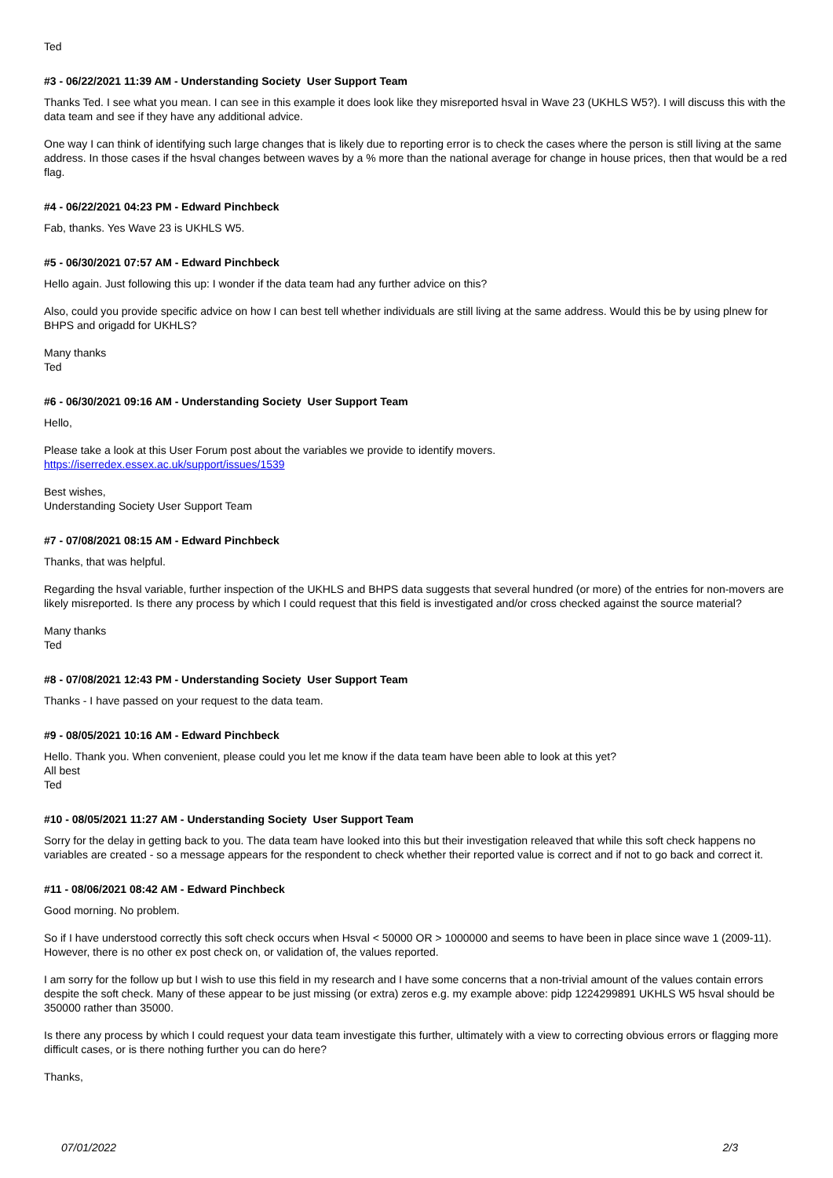Ted
#3 - 06/22/2021 11:39 AM - Understanding Society User Support Team
Thanks Ted. I see what you mean. I can see in this example it does look like they misreported hsval in Wave 23 (UKHLS W5?). I will discuss this with the data team and see if they have any additional advice.
One way I can think of identifying such large changes that is likely due to reporting error is to check the cases where the person is still living at the same address. In those cases if the hsval changes between waves by a % more than the national average for change in house prices, then that would be a red flag.
#4 - 06/22/2021 04:23 PM - Edward Pinchbeck
Fab, thanks. Yes Wave 23 is UKHLS W5.
#5 - 06/30/2021 07:57 AM - Edward Pinchbeck
Hello again. Just following this up: I wonder if the data team had any further advice on this?
Also, could you provide specific advice on how I can best tell whether individuals are still living at the same address. Would this be by using plnew for BHPS and origadd for UKHLS?
Many thanks
Ted
#6 - 06/30/2021 09:16 AM - Understanding Society User Support Team
Hello,
Please take a look at this User Forum post about the variables we provide to identify movers.
https://iserredex.essex.ac.uk/support/issues/1539
Best wishes,
Understanding Society User Support Team
#7 - 07/08/2021 08:15 AM - Edward Pinchbeck
Thanks, that was helpful.
Regarding the hsval variable, further inspection of the UKHLS and BHPS data suggests that several hundred (or more) of the entries for non-movers are likely misreported. Is there any process by which I could request that this field is investigated and/or cross checked against the source material?
Many thanks
Ted
#8 - 07/08/2021 12:43 PM - Understanding Society User Support Team
Thanks - I have passed on your request to the data team.
#9 - 08/05/2021 10:16 AM - Edward Pinchbeck
Hello. Thank you. When convenient, please could you let me know if the data team have been able to look at this yet?
All best
Ted
#10 - 08/05/2021 11:27 AM - Understanding Society User Support Team
Sorry for the delay in getting back to you. The data team have looked into this but their investigation releaved that while this soft check happens no variables are created - so a message appears for the respondent to check whether their reported value is correct and if not to go back and correct it.
#11 - 08/06/2021 08:42 AM - Edward Pinchbeck
Good morning. No problem.
So if I have understood correctly this soft check occurs when Hsval < 50000 OR > 1000000 and seems to have been in place since wave 1 (2009-11). However, there is no other ex post check on, or validation of, the values reported.
I am sorry for the follow up but I wish to use this field in my research and I have some concerns that a non-trivial amount of the values contain errors despite the soft check. Many of these appear to be just missing (or extra) zeros e.g. my example above: pidp 1224299891 UKHLS W5 hsval should be 350000 rather than 35000.
Is there any process by which I could request your data team investigate this further, ultimately with a view to correcting obvious errors or flagging more difficult cases, or is there nothing further you can do here?
Thanks,
07/01/2022 2/3